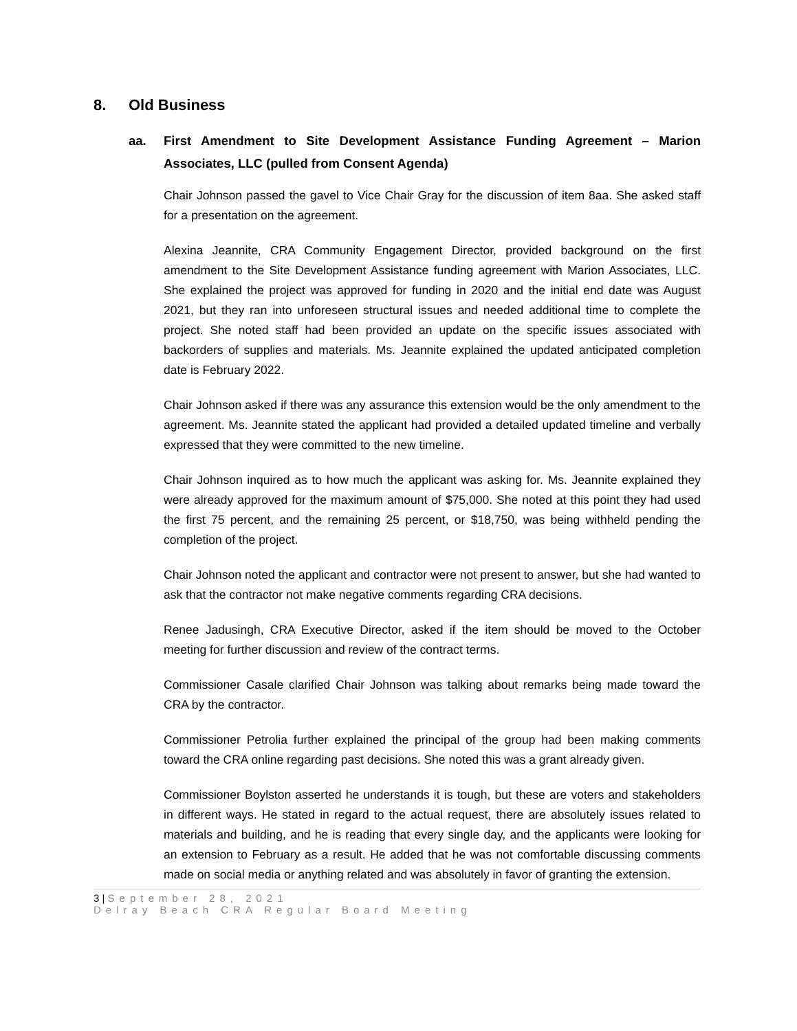8. Old Business
aa. First Amendment to Site Development Assistance Funding Agreement – Marion Associates, LLC (pulled from Consent Agenda)
Chair Johnson passed the gavel to Vice Chair Gray for the discussion of item 8aa. She asked staff for a presentation on the agreement.
Alexina Jeannite, CRA Community Engagement Director, provided background on the first amendment to the Site Development Assistance funding agreement with Marion Associates, LLC. She explained the project was approved for funding in 2020 and the initial end date was August 2021, but they ran into unforeseen structural issues and needed additional time to complete the project. She noted staff had been provided an update on the specific issues associated with backorders of supplies and materials. Ms. Jeannite explained the updated anticipated completion date is February 2022.
Chair Johnson asked if there was any assurance this extension would be the only amendment to the agreement. Ms. Jeannite stated the applicant had provided a detailed updated timeline and verbally expressed that they were committed to the new timeline.
Chair Johnson inquired as to how much the applicant was asking for. Ms. Jeannite explained they were already approved for the maximum amount of $75,000. She noted at this point they had used the first 75 percent, and the remaining 25 percent, or $18,750, was being withheld pending the completion of the project.
Chair Johnson noted the applicant and contractor were not present to answer, but she had wanted to ask that the contractor not make negative comments regarding CRA decisions.
Renee Jadusingh, CRA Executive Director, asked if the item should be moved to the October meeting for further discussion and review of the contract terms.
Commissioner Casale clarified Chair Johnson was talking about remarks being made toward the CRA by the contractor.
Commissioner Petrolia further explained the principal of the group had been making comments toward the CRA online regarding past decisions. She noted this was a grant already given.
Commissioner Boylston asserted he understands it is tough, but these are voters and stakeholders in different ways. He stated in regard to the actual request, there are absolutely issues related to materials and building, and he is reading that every single day, and the applicants were looking for an extension to February as a result. He added that he was not comfortable discussing comments made on social media or anything related and was absolutely in favor of granting the extension.
3 | September 28, 2021
Delray Beach CRA Regular Board Meeting